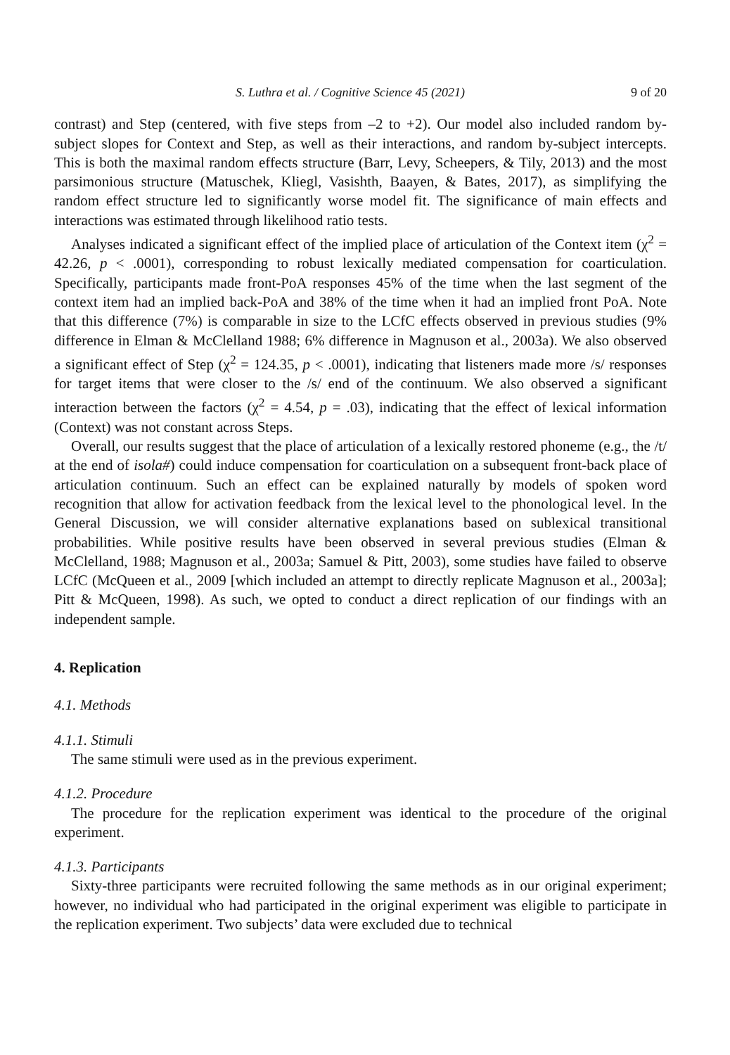S. Luthra et al. / Cognitive Science 45 (2021) 9 of 20
contrast) and Step (centered, with five steps from –2 to +2). Our model also included random by-subject slopes for Context and Step, as well as their interactions, and random by-subject intercepts. This is both the maximal random effects structure (Barr, Levy, Scheepers, & Tily, 2013) and the most parsimonious structure (Matuschek, Kliegl, Vasishth, Baayen, & Bates, 2017), as simplifying the random effect structure led to significantly worse model fit. The significance of main effects and interactions was estimated through likelihood ratio tests.
Analyses indicated a significant effect of the implied place of articulation of the Context item (χ<sup>2</sup> = 42.26, p < .0001), corresponding to robust lexically mediated compensation for coarticulation. Specifically, participants made front-PoA responses 45% of the time when the last segment of the context item had an implied back-PoA and 38% of the time when it had an implied front PoA. Note that this difference (7%) is comparable in size to the LCfC effects observed in previous studies (9% difference in Elman & McClelland 1988; 6% difference in Magnuson et al., 2003a). We also observed a significant effect of Step (χ<sup>2</sup> = 124.35, p < .0001), indicating that listeners made more /s/ responses for target items that were closer to the /s/ end of the continuum. We also observed a significant interaction between the factors (χ<sup>2</sup> = 4.54, p = .03), indicating that the effect of lexical information (Context) was not constant across Steps.
Overall, our results suggest that the place of articulation of a lexically restored phoneme (e.g., the /t/ at the end of isola#) could induce compensation for coarticulation on a subsequent front-back place of articulation continuum. Such an effect can be explained naturally by models of spoken word recognition that allow for activation feedback from the lexical level to the phonological level. In the General Discussion, we will consider alternative explanations based on sublexical transitional probabilities. While positive results have been observed in several previous studies (Elman & McClelland, 1988; Magnuson et al., 2003a; Samuel & Pitt, 2003), some studies have failed to observe LCfC (McQueen et al., 2009 [which included an attempt to directly replicate Magnuson et al., 2003a]; Pitt & McQueen, 1998). As such, we opted to conduct a direct replication of our findings with an independent sample.
4. Replication
4.1. Methods
4.1.1. Stimuli
The same stimuli were used as in the previous experiment.
4.1.2. Procedure
The procedure for the replication experiment was identical to the procedure of the original experiment.
4.1.3. Participants
Sixty-three participants were recruited following the same methods as in our original experiment; however, no individual who had participated in the original experiment was eligible to participate in the replication experiment. Two subjects’ data were excluded due to technical